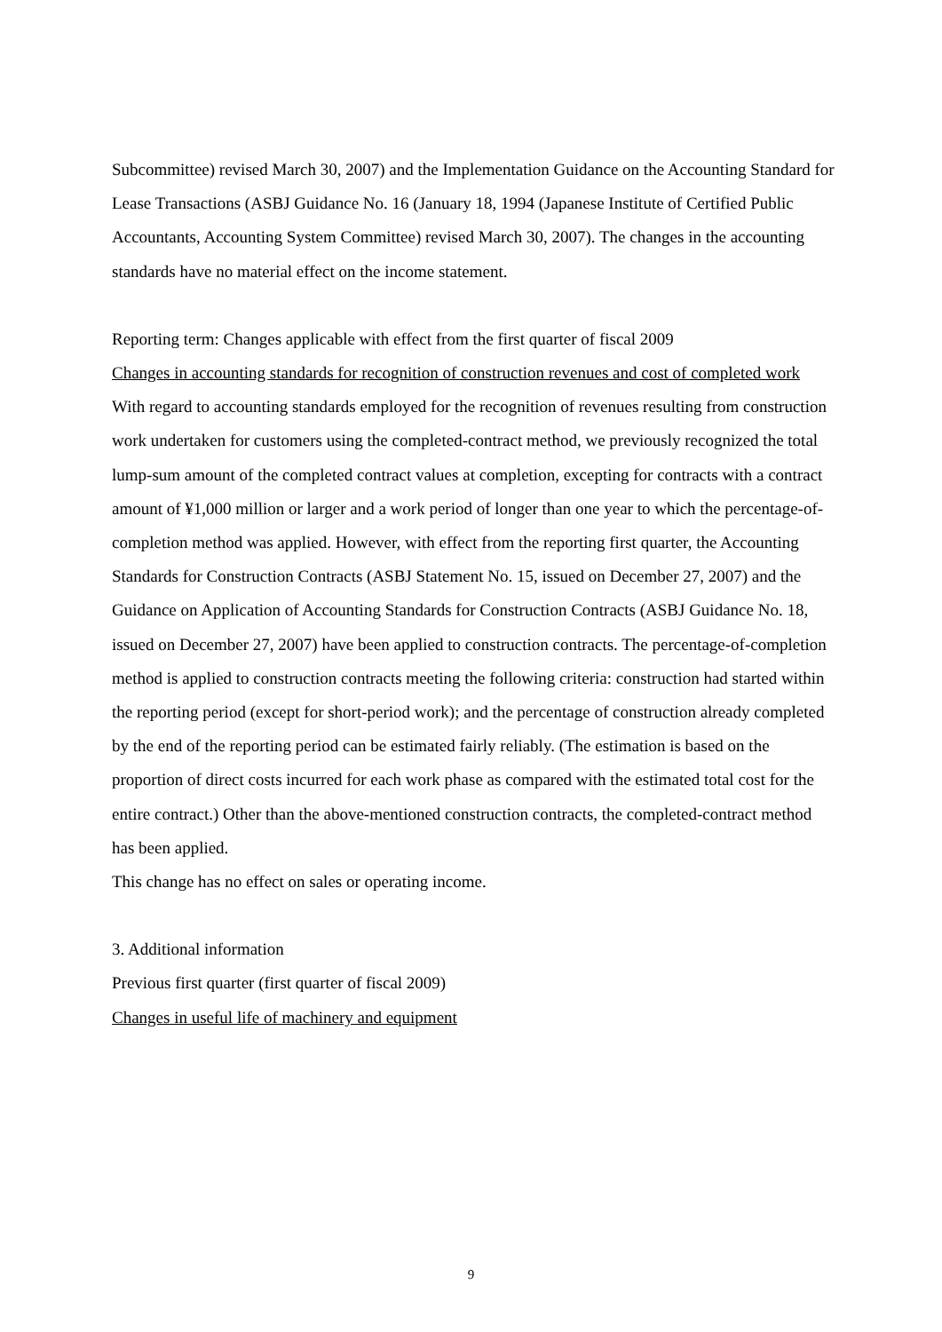Subcommittee) revised March 30, 2007) and the Implementation Guidance on the Accounting Standard for Lease Transactions (ASBJ Guidance No. 16 (January 18, 1994 (Japanese Institute of Certified Public Accountants, Accounting System Committee) revised March 30, 2007). The changes in the accounting standards have no material effect on the income statement.
Reporting term: Changes applicable with effect from the first quarter of fiscal 2009
Changes in accounting standards for recognition of construction revenues and cost of completed work
With regard to accounting standards employed for the recognition of revenues resulting from construction work undertaken for customers using the completed-contract method, we previously recognized the total lump-sum amount of the completed contract values at completion, excepting for contracts with a contract amount of ¥1,000 million or larger and a work period of longer than one year to which the percentage-of-completion method was applied. However, with effect from the reporting first quarter, the Accounting Standards for Construction Contracts (ASBJ Statement No. 15, issued on December 27, 2007) and the Guidance on Application of Accounting Standards for Construction Contracts (ASBJ Guidance No. 18, issued on December 27, 2007) have been applied to construction contracts. The percentage-of-completion method is applied to construction contracts meeting the following criteria: construction had started within the reporting period (except for short-period work); and the percentage of construction already completed by the end of the reporting period can be estimated fairly reliably. (The estimation is based on the proportion of direct costs incurred for each work phase as compared with the estimated total cost for the entire contract.) Other than the above-mentioned construction contracts, the completed-contract method has been applied.
This change has no effect on sales or operating income.
3. Additional information
Previous first quarter (first quarter of fiscal 2009)
Changes in useful life of machinery and equipment
9